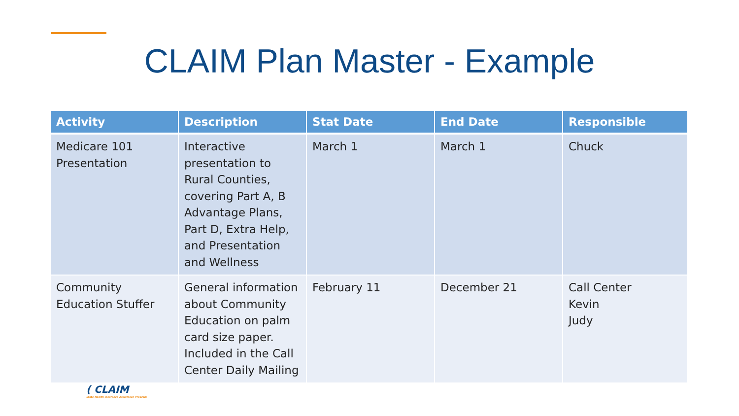CLAIM Plan Master - Example
| Activity | Description | Stat Date | End Date | Responsible |
| --- | --- | --- | --- | --- |
| Medicare 101 Presentation | Interactive presentation to Rural Counties, covering Part A, B Advantage Plans, Part D, Extra Help, and Presentation and Wellness | March 1 | March 1 | Chuck |
| Community Education Stuffer | General information about Community Education on palm card size paper. Included in the Call Center Daily Mailing | February 11 | December 21 | Call Center Kevin Judy |
( CLAIM
State Health Insurance Assistance Program